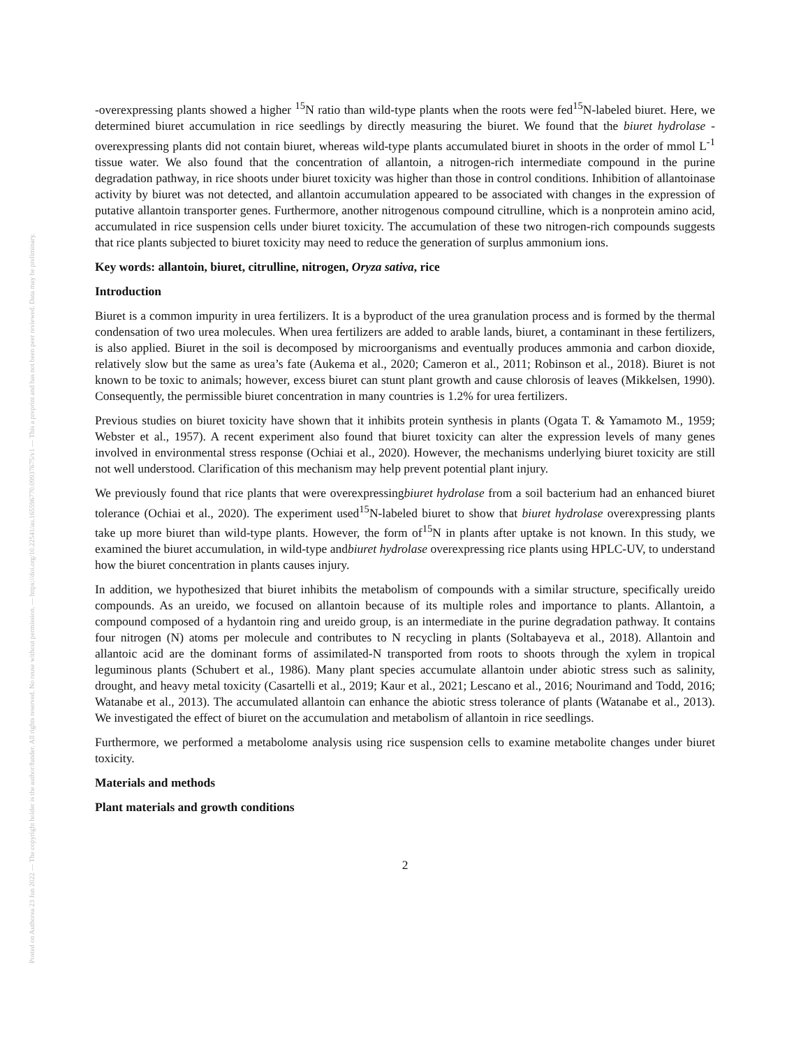Posted on Authorea 23 Jun 2022 — The copyright holder is the author/funder. All rights reserved. No reuse without permission. — https://doi.org/10.22541/au.165596770.09937675/v1 — This a preprint and has not been peer reviewed. Data may be preliminary.
-overexpressing plants showed a higher <sup>15</sup>N ratio than wild-type plants when the roots were fed<sup>15</sup>N-labeled biuret. Here, we determined biuret accumulation in rice seedlings by directly measuring the biuret. We found that the biuret hydrolase -overexpressing plants did not contain biuret, whereas wild-type plants accumulated biuret in shoots in the order of mmol L<sup>-1</sup> tissue water. We also found that the concentration of allantoin, a nitrogen-rich intermediate compound in the purine degradation pathway, in rice shoots under biuret toxicity was higher than those in control conditions. Inhibition of allantoinase activity by biuret was not detected, and allantoin accumulation appeared to be associated with changes in the expression of putative allantoin transporter genes. Furthermore, another nitrogenous compound citrulline, which is a nonprotein amino acid, accumulated in rice suspension cells under biuret toxicity. The accumulation of these two nitrogen-rich compounds suggests that rice plants subjected to biuret toxicity may need to reduce the generation of surplus ammonium ions.
Key words: allantoin, biuret, citrulline, nitrogen, Oryza sativa, rice
Introduction
Biuret is a common impurity in urea fertilizers. It is a byproduct of the urea granulation process and is formed by the thermal condensation of two urea molecules. When urea fertilizers are added to arable lands, biuret, a contaminant in these fertilizers, is also applied. Biuret in the soil is decomposed by microorganisms and eventually produces ammonia and carbon dioxide, relatively slow but the same as urea’s fate (Aukema et al., 2020; Cameron et al., 2011; Robinson et al., 2018). Biuret is not known to be toxic to animals; however, excess biuret can stunt plant growth and cause chlorosis of leaves (Mikkelsen, 1990). Consequently, the permissible biuret concentration in many countries is 1.2% for urea fertilizers.
Previous studies on biuret toxicity have shown that it inhibits protein synthesis in plants (Ogata T. & Yamamoto M., 1959; Webster et al., 1957). A recent experiment also found that biuret toxicity can alter the expression levels of many genes involved in environmental stress response (Ochiai et al., 2020). However, the mechanisms underlying biuret toxicity are still not well understood. Clarification of this mechanism may help prevent potential plant injury.
We previously found that rice plants that were overexpressingbiuret hydrolase from a soil bacterium had an enhanced biuret tolerance (Ochiai et al., 2020). The experiment used<sup>15</sup>N-labeled biuret to show that biuret hydrolase overexpressing plants take up more biuret than wild-type plants. However, the form of<sup>15</sup>N in plants after uptake is not known. In this study, we examined the biuret accumulation, in wild-type andbiuret hydrolase overexpressing rice plants using HPLC-UV, to understand how the biuret concentration in plants causes injury.
In addition, we hypothesized that biuret inhibits the metabolism of compounds with a similar structure, specifically ureido compounds. As an ureido, we focused on allantoin because of its multiple roles and importance to plants. Allantoin, a compound composed of a hydantoin ring and ureido group, is an intermediate in the purine degradation pathway. It contains four nitrogen (N) atoms per molecule and contributes to N recycling in plants (Soltabayeva et al., 2018). Allantoin and allantoic acid are the dominant forms of assimilated-N transported from roots to shoots through the xylem in tropical leguminous plants (Schubert et al., 1986). Many plant species accumulate allantoin under abiotic stress such as salinity, drought, and heavy metal toxicity (Casartelli et al., 2019; Kaur et al., 2021; Lescano et al., 2016; Nourimand and Todd, 2016; Watanabe et al., 2013). The accumulated allantoin can enhance the abiotic stress tolerance of plants (Watanabe et al., 2013). We investigated the effect of biuret on the accumulation and metabolism of allantoin in rice seedlings.
Furthermore, we performed a metabolome analysis using rice suspension cells to examine metabolite changes under biuret toxicity.
Materials and methods
Plant materials and growth conditions
2